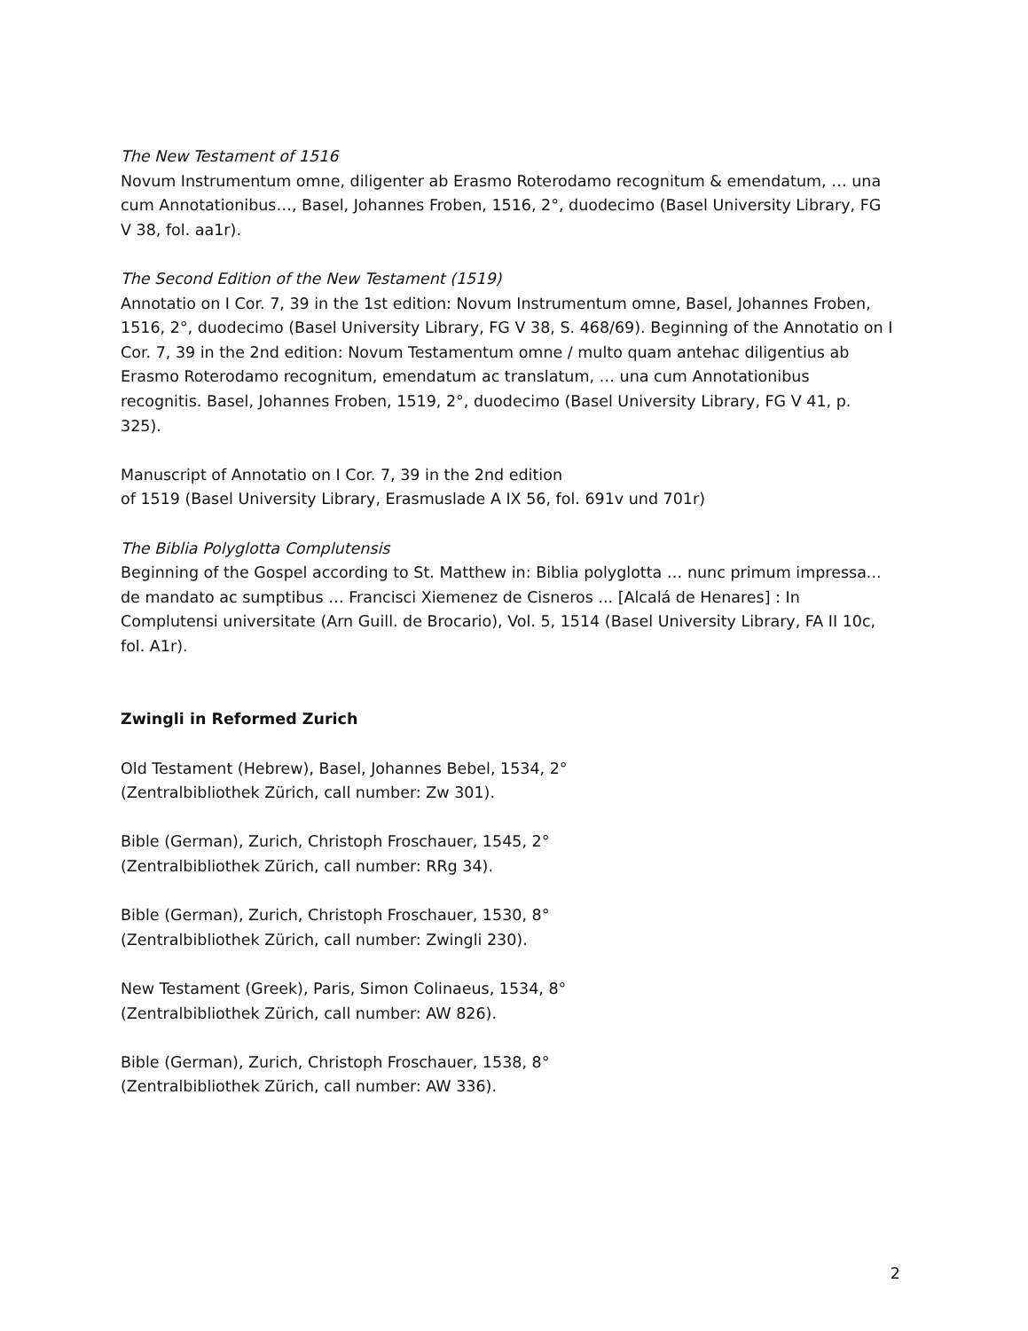The New Testament of 1516
Novum Instrumentum omne, diligenter ab Erasmo Roterodamo recognitum & emendatum, … una cum Annotationibus…, Basel, Johannes Froben, 1516, 2°, duodecimo (Basel University Library, FG V 38, fol. aa1r).
The Second Edition of the New Testament (1519)
Annotatio on I Cor. 7, 39 in the 1st edition: Novum Instrumentum omne, Basel, Johannes Froben, 1516, 2°, duodecimo (Basel University Library, FG V 38, S. 468/69). Beginning of the Annotatio on I Cor. 7, 39 in the 2nd edition: Novum Testamentum omne / multo quam antehac diligentius ab Erasmo Roterodamo recognitum, emendatum ac translatum, … una cum Annotationibus recognitis. Basel, Johannes Froben, 1519, 2°, duodecimo (Basel University Library, FG V 41, p. 325).
Manuscript of Annotatio on I Cor. 7, 39 in the 2nd edition
of 1519 (Basel University Library, Erasmuslade A IX 56, fol. 691v und 701r)
The Biblia Polyglotta Complutensis
Beginning of the Gospel according to St. Matthew in: Biblia polyglotta … nunc primum impressa... de mandato ac sumptibus … Francisci Xiemenez de Cisneros ... [Alcalá de Henares] : In Complutensi universitate (Arn Guill. de Brocario), Vol. 5, 1514 (Basel University Library, FA II 10c, fol. A1r).
Zwingli in Reformed Zurich
Old Testament (Hebrew), Basel, Johannes Bebel, 1534, 2°
(Zentralbibliothek Zürich, call number: Zw 301).
Bible (German), Zurich, Christoph Froschauer, 1545, 2°
(Zentralbibliothek Zürich, call number: RRg 34).
Bible (German), Zurich, Christoph Froschauer, 1530, 8°
(Zentralbibliothek Zürich, call number: Zwingli 230).
New Testament (Greek), Paris, Simon Colinaeus, 1534, 8°
(Zentralbibliothek Zürich, call number: AW 826).
Bible (German), Zurich, Christoph Froschauer, 1538, 8°
(Zentralbibliothek Zürich, call number: AW 336).
2